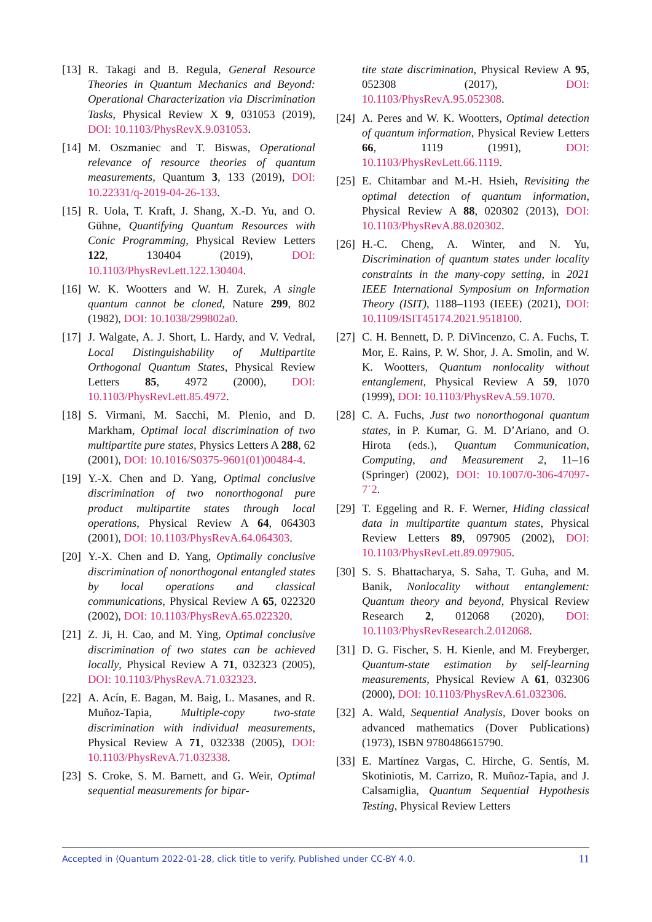[13] R. Takagi and B. Regula, General Resource Theories in Quantum Mechanics and Beyond: Operational Characterization via Discrimination Tasks, Physical Review X 9, 031053 (2019), DOI: 10.1103/PhysRevX.9.031053.
[14] M. Oszmaniec and T. Biswas, Operational relevance of resource theories of quantum measurements, Quantum 3, 133 (2019), DOI: 10.22331/q-2019-04-26-133.
[15] R. Uola, T. Kraft, J. Shang, X.-D. Yu, and O. Gühne, Quantifying Quantum Resources with Conic Programming, Physical Review Letters 122, 130404 (2019), DOI: 10.1103/PhysRevLett.122.130404.
[16] W. K. Wootters and W. H. Zurek, A single quantum cannot be cloned, Nature 299, 802 (1982), DOI: 10.1038/299802a0.
[17] J. Walgate, A. J. Short, L. Hardy, and V. Vedral, Local Distinguishability of Multipartite Orthogonal Quantum States, Physical Review Letters 85, 4972 (2000), DOI: 10.1103/PhysRevLett.85.4972.
[18] S. Virmani, M. Sacchi, M. Plenio, and D. Markham, Optimal local discrimination of two multipartite pure states, Physics Letters A 288, 62 (2001), DOI: 10.1016/S0375-9601(01)00484-4.
[19] Y.-X. Chen and D. Yang, Optimal conclusive discrimination of two nonorthogonal pure product multipartite states through local operations, Physical Review A 64, 064303 (2001), DOI: 10.1103/PhysRevA.64.064303.
[20] Y.-X. Chen and D. Yang, Optimally conclusive discrimination of nonorthogonal entangled states by local operations and classical communications, Physical Review A 65, 022320 (2002), DOI: 10.1103/PhysRevA.65.022320.
[21] Z. Ji, H. Cao, and M. Ying, Optimal conclusive discrimination of two states can be achieved locally, Physical Review A 71, 032323 (2005), DOI: 10.1103/PhysRevA.71.032323.
[22] A. Acín, E. Bagan, M. Baig, L. Masanes, and R. Muñoz-Tapia, Multiple-copy two-state discrimination with individual measurements, Physical Review A 71, 032338 (2005), DOI: 10.1103/PhysRevA.71.032338.
[23] S. Croke, S. M. Barnett, and G. Weir, Optimal sequential measurements for bipar-
tite state discrimination, Physical Review A 95, 052308 (2017), DOI: 10.1103/PhysRevA.95.052308.
[24] A. Peres and W. K. Wootters, Optimal detection of quantum information, Physical Review Letters 66, 1119 (1991), DOI: 10.1103/PhysRevLett.66.1119.
[25] E. Chitambar and M.-H. Hsieh, Revisiting the optimal detection of quantum information, Physical Review A 88, 020302 (2013), DOI: 10.1103/PhysRevA.88.020302.
[26] H.-C. Cheng, A. Winter, and N. Yu, Discrimination of quantum states under locality constraints in the many-copy setting, in 2021 IEEE International Symposium on Information Theory (ISIT), 1188–1193 (IEEE) (2021), DOI: 10.1109/ISIT45174.2021.9518100.
[27] C. H. Bennett, D. P. DiVincenzo, C. A. Fuchs, T. Mor, E. Rains, P. W. Shor, J. A. Smolin, and W. K. Wootters, Quantum nonlocality without entanglement, Physical Review A 59, 1070 (1999), DOI: 10.1103/PhysRevA.59.1070.
[28] C. A. Fuchs, Just two nonorthogonal quantum states, in P. Kumar, G. M. D’Ariano, and O. Hirota (eds.), Quantum Communication, Computing, and Measurement 2, 11–16 (Springer) (2002), DOI: 10.1007/0-306-47097-7˙2.
[29] T. Eggeling and R. F. Werner, Hiding classical data in multipartite quantum states, Physical Review Letters 89, 097905 (2002), DOI: 10.1103/PhysRevLett.89.097905.
[30] S. S. Bhattacharya, S. Saha, T. Guha, and M. Banik, Nonlocality without entanglement: Quantum theory and beyond, Physical Review Research 2, 012068 (2020), DOI: 10.1103/PhysRevResearch.2.012068.
[31] D. G. Fischer, S. H. Kienle, and M. Freyberger, Quantum-state estimation by self-learning measurements, Physical Review A 61, 032306 (2000), DOI: 10.1103/PhysRevA.61.032306.
[32] A. Wald, Sequential Analysis, Dover books on advanced mathematics (Dover Publications) (1973), ISBN 9780486615790.
[33] E. Martínez Vargas, C. Hirche, G. Sentís, M. Skotiniotis, M. Carrizo, R. Muñoz-Tapia, and J. Calsamiglia, Quantum Sequential Hypothesis Testing, Physical Review Letters
Accepted in ⟨Quantum 2022-01-28, click title to verify. Published under CC-BY 4.0. 11